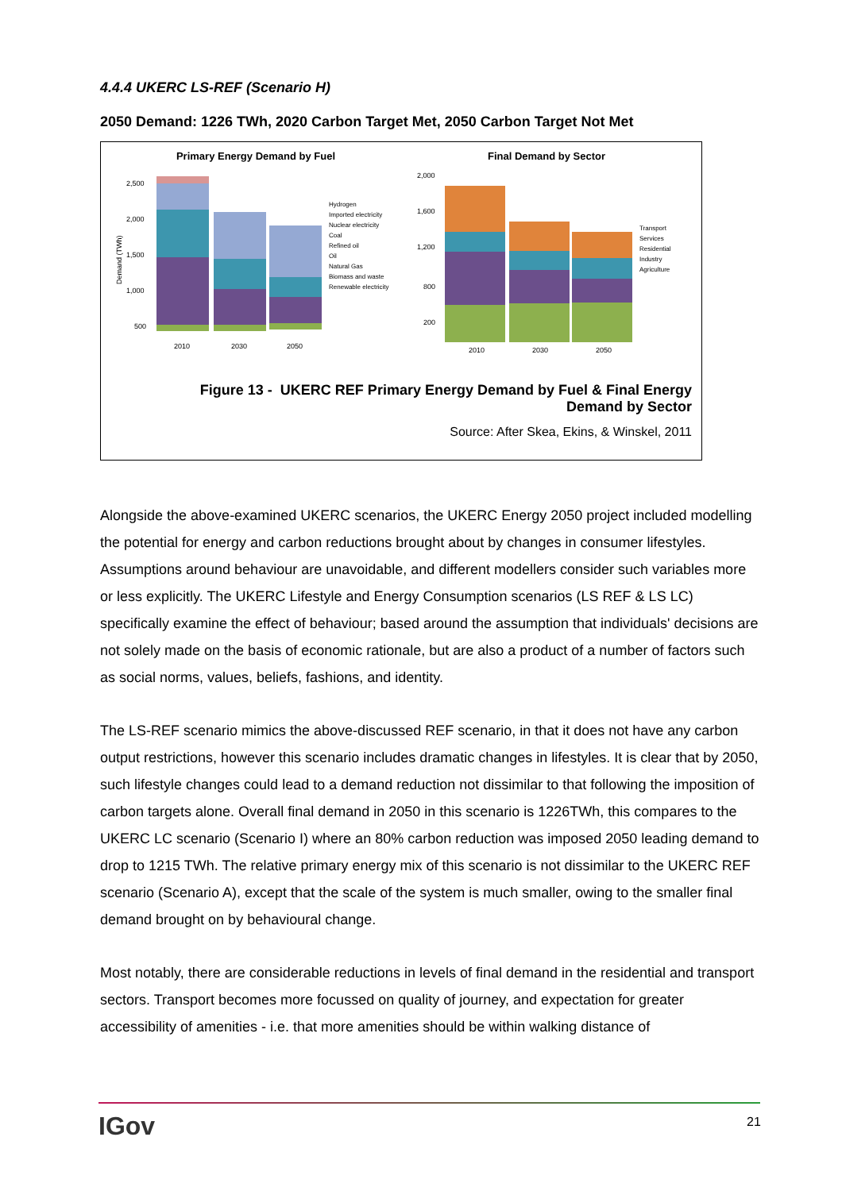4.4.4 UKERC LS-REF (Scenario H)
2050 Demand: 1226 TWh, 2020 Carbon Target Met, 2050 Carbon Target Not Met
Primary Energy Demand by Fuel
Demand (TWh)
2,500
2,000
1,500
1,000
500
2010
2030
2050
Hydrogen
Imported electricity
Nuclear electricity
Coal
Refined oil
Oil
Natural Gas
Biomass and waste
Renewable electricity
Final Demand by Sector
2,000
1,600
1,200
800
200
2010
2030
2050
Transport
Services
Residential
Industry
Agriculture
Figure 13 - UKERC REF Primary Energy Demand by Fuel & Final Energy
Demand by Sector
Source: After Skea, Ekins, & Winskel, 2011
Alongside the above-examined UKERC scenarios, the UKERC Energy 2050 project included modelling the potential for energy and carbon reductions brought about by changes in consumer lifestyles. Assumptions around behaviour are unavoidable, and different modellers consider such variables more or less explicitly. The UKERC Lifestyle and Energy Consumption scenarios (LS REF & LS LC) specifically examine the effect of behaviour; based around the assumption that individuals' decisions are not solely made on the basis of economic rationale, but are also a product of a number of factors such as social norms, values, beliefs, fashions, and identity.
The LS-REF scenario mimics the above-discussed REF scenario, in that it does not have any carbon output restrictions, however this scenario includes dramatic changes in lifestyles. It is clear that by 2050, such lifestyle changes could lead to a demand reduction not dissimilar to that following the imposition of carbon targets alone. Overall final demand in 2050 in this scenario is 1226TWh, this compares to the UKERC LC scenario (Scenario I) where an 80% carbon reduction was imposed 2050 leading demand to drop to 1215 TWh. The relative primary energy mix of this scenario is not dissimilar to the UKERC REF scenario (Scenario A), except that the scale of the system is much smaller, owing to the smaller final demand brought on by behavioural change.
Most notably, there are considerable reductions in levels of final demand in the residential and transport sectors. Transport becomes more focussed on quality of journey, and expectation for greater accessibility of amenities - i.e. that more amenities should be within walking distance of
IGov 21